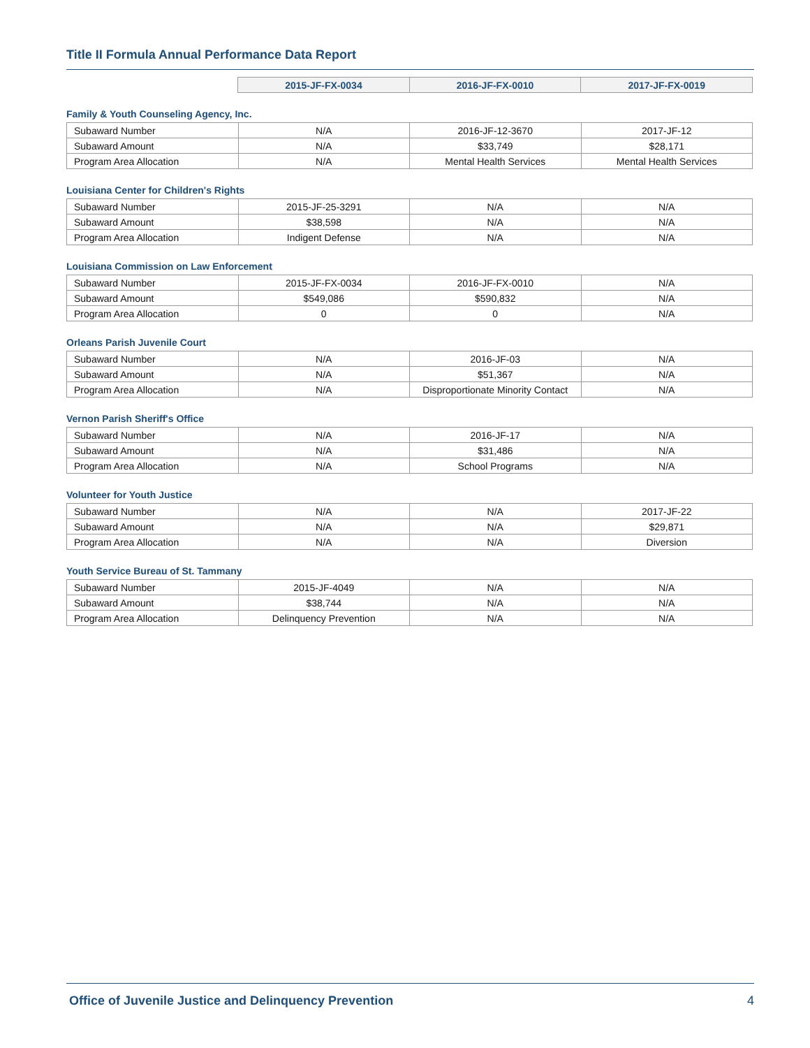Title II Formula Annual Performance Data Report
| | 2015-JF-FX-0034 | 2016-JF-FX-0010 | 2017-JF-FX-0019 |
Family & Youth Counseling Agency, Inc.
| Subaward Number | N/A | 2016-JF-12-3670 | 2017-JF-12 |
| Subaward Amount | N/A | $33,749 | $28,171 |
| Program Area Allocation | N/A | Mental Health Services | Mental Health Services |
Louisiana Center for Children's Rights
| Subaward Number | 2015-JF-25-3291 | N/A | N/A |
| Subaward Amount | $38,598 | N/A | N/A |
| Program Area Allocation | Indigent Defense | N/A | N/A |
Louisiana Commission on Law Enforcement
| Subaward Number | 2015-JF-FX-0034 | 2016-JF-FX-0010 | N/A |
| Subaward Amount | $549,086 | $590,832 | N/A |
| Program Area Allocation | 0 | 0 | N/A |
Orleans Parish Juvenile Court
| Subaward Number | N/A | 2016-JF-03 | N/A |
| Subaward Amount | N/A | $51,367 | N/A |
| Program Area Allocation | N/A | Disproportionate Minority Contact | N/A |
Vernon Parish Sheriff's Office
| Subaward Number | N/A | 2016-JF-17 | N/A |
| Subaward Amount | N/A | $31,486 | N/A |
| Program Area Allocation | N/A | School Programs | N/A |
Volunteer for Youth Justice
| Subaward Number | N/A | N/A | 2017-JF-22 |
| Subaward Amount | N/A | N/A | $29,871 |
| Program Area Allocation | N/A | N/A | Diversion |
Youth Service Bureau of St. Tammany
| Subaward Number | 2015-JF-4049 | N/A | N/A |
| Subaward Amount | $38,744 | N/A | N/A |
| Program Area Allocation | Delinquency Prevention | N/A | N/A |
Office of Juvenile Justice and Delinquency Prevention 4